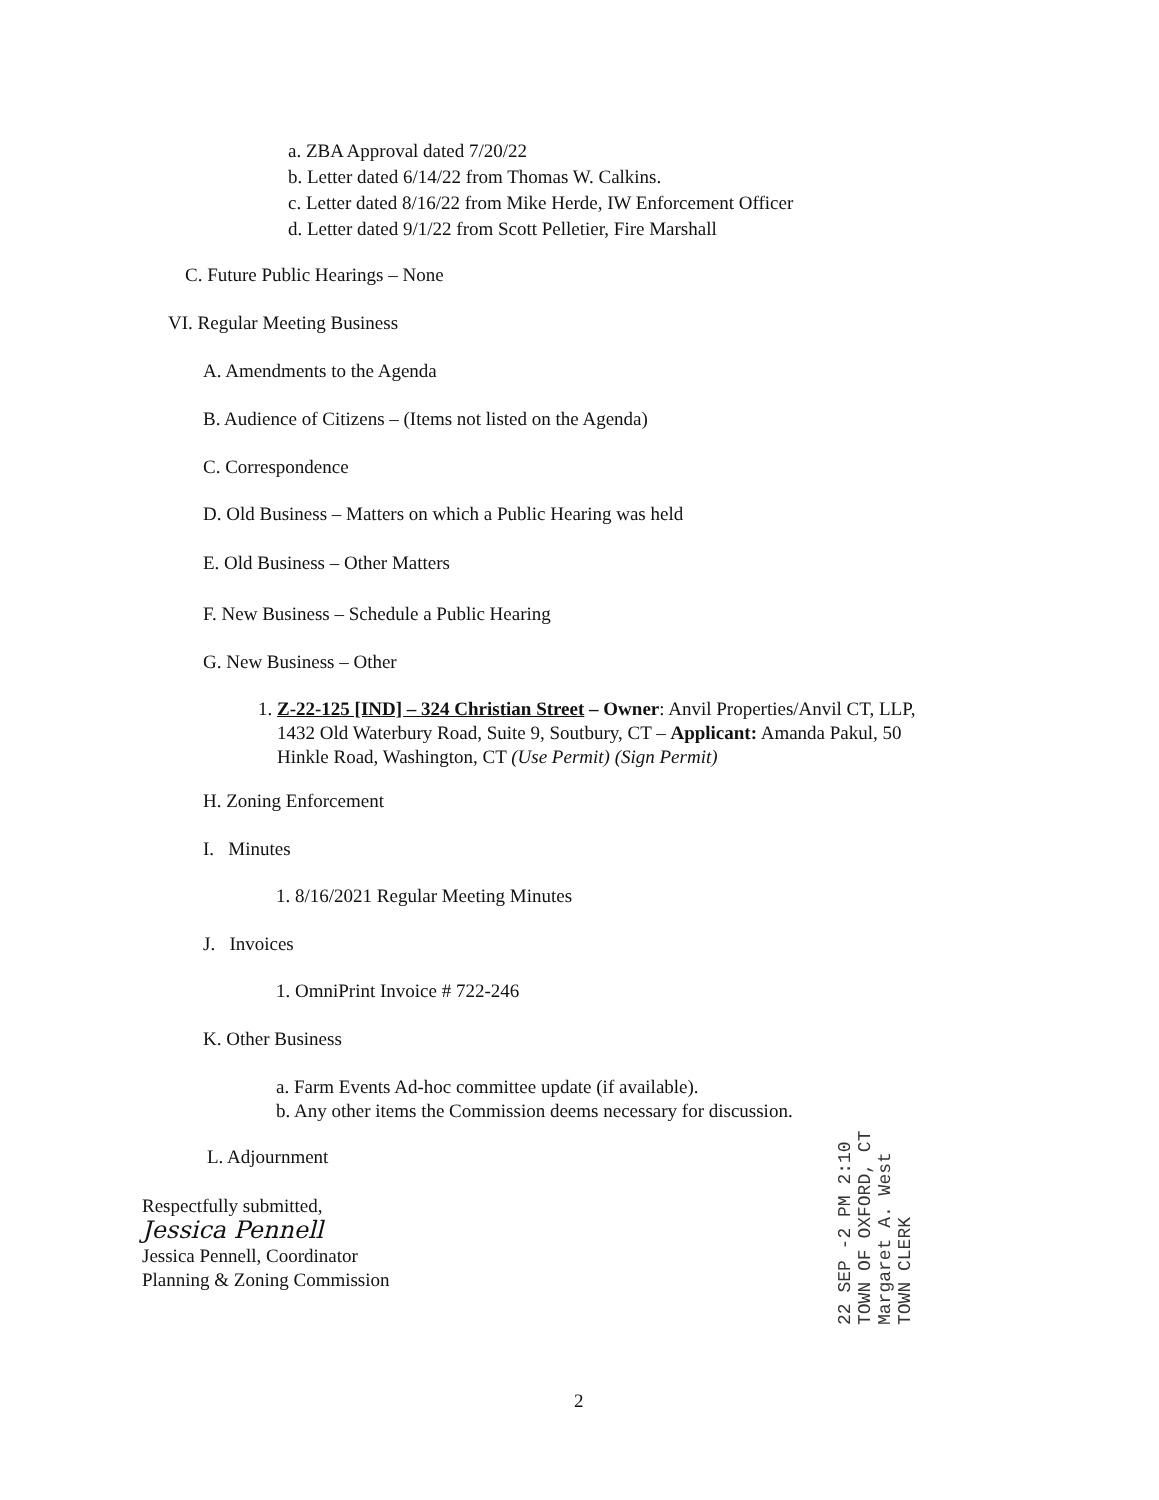a. ZBA Approval dated 7/20/22
b. Letter dated 6/14/22 from Thomas W. Calkins.
c. Letter dated 8/16/22 from Mike Herde, IW Enforcement Officer
d. Letter dated 9/1/22 from Scott Pelletier, Fire Marshall
C. Future Public Hearings – None
VI. Regular Meeting Business
A. Amendments to the Agenda
B. Audience of Citizens – (Items not listed on the Agenda)
C. Correspondence
D. Old Business – Matters on which a Public Hearing was held
E. Old Business – Other Matters
F. New Business – Schedule a Public Hearing
G. New Business – Other
1. Z-22-125 [IND] – 324 Christian Street – Owner: Anvil Properties/Anvil CT, LLP,
1432 Old Waterbury Road, Suite 9, Soutbury, CT – Applicant: Amanda Pakul, 50
Hinkle Road, Washington, CT (Use Permit) (Sign Permit)
H. Zoning Enforcement
I. Minutes
1. 8/16/2021 Regular Meeting Minutes
J. Invoices
1. OmniPrint Invoice # 722-246
K. Other Business
a. Farm Events Ad-hoc committee update (if available).
b. Any other items the Commission deems necessary for discussion.
L. Adjournment
Respectfully submitted,
Jessica Pennell
Jessica Pennell, Coordinator
Planning & Zoning Commission
22 SEP -2 PM 2:10 TOWN OF OXFORD, CT Margaret A. West TOWN CLERK
2